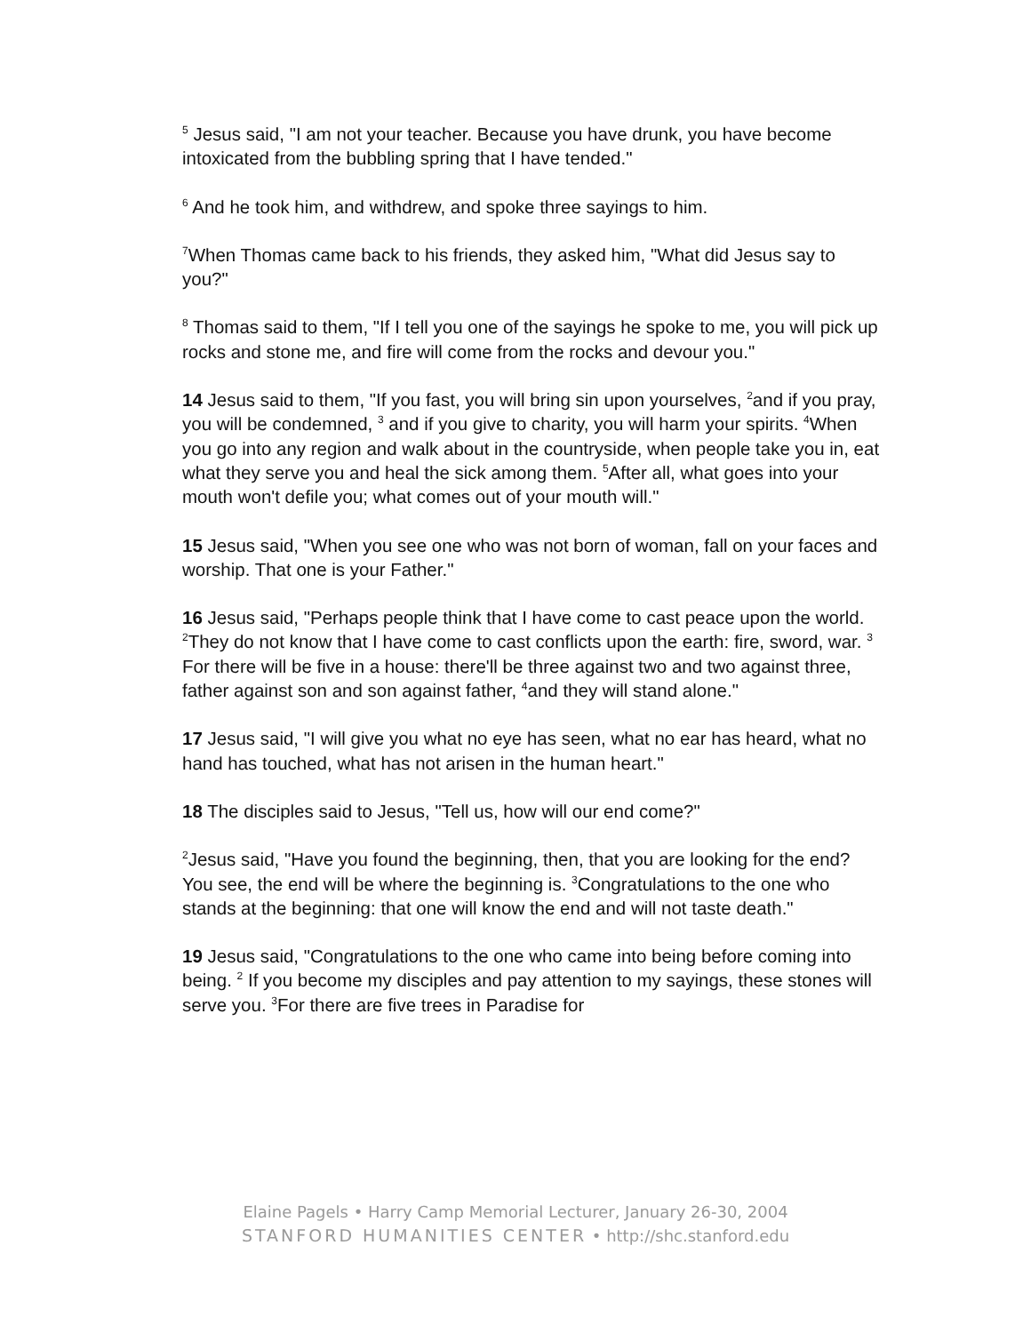<sup>5</sup> Jesus said, "I am not your teacher. Because you have drunk, you have become intoxicated from the bubbling spring that I have tended."
<sup>6</sup> And he took him, and withdrew, and spoke three sayings to him.
<sup>7</sup> When Thomas came back to his friends, they asked him, "What did Jesus say to you?"
<sup>8</sup> Thomas said to them, "If I tell you one of the sayings he spoke to me, you will pick up rocks and stone me, and fire will come from the rocks and devour you."
14 Jesus said to them, "If you fast, you will bring sin upon yourselves, <sup>2</sup>and if you pray, you will be condemned, <sup>3</sup> and if you give to charity, you will harm your spirits. <sup>4</sup>When you go into any region and walk about in the countryside, when people take you in, eat what they serve you and heal the sick among them. <sup>5</sup>After all, what goes into your mouth won't defile you; what comes out of your mouth will."
15 Jesus said, "When you see one who was not born of woman, fall on your faces and worship. That one is your Father."
16 Jesus said, "Perhaps people think that I have come to cast peace upon the world. <sup>2</sup>They do not know that I have come to cast conflicts upon the earth: fire, sword, war. <sup>3</sup> For there will be five in a house: there'll be three against two and two against three, father against son and son against father, <sup>4</sup>and they will stand alone."
17 Jesus said, "I will give you what no eye has seen, what no ear has heard, what no hand has touched, what has not arisen in the human heart."
18 The disciples said to Jesus, "Tell us, how will our end come?"
<sup>2</sup> Jesus said, "Have you found the beginning, then, that you are looking for the end? You see, the end will be where the beginning is. <sup>3</sup>Congratulations to the one who stands at the beginning: that one will know the end and will not taste death."
19 Jesus said, "Congratulations to the one who came into being before coming into being. <sup>2</sup> If you become my disciples and pay attention to my sayings, these stones will serve you. <sup>3</sup>For there are five trees in Paradise for
Elaine Pagels • Harry Camp Memorial Lecturer, January 26-30, 2004
STANFORD HUMANITIES CENTER • http://shc.stanford.edu